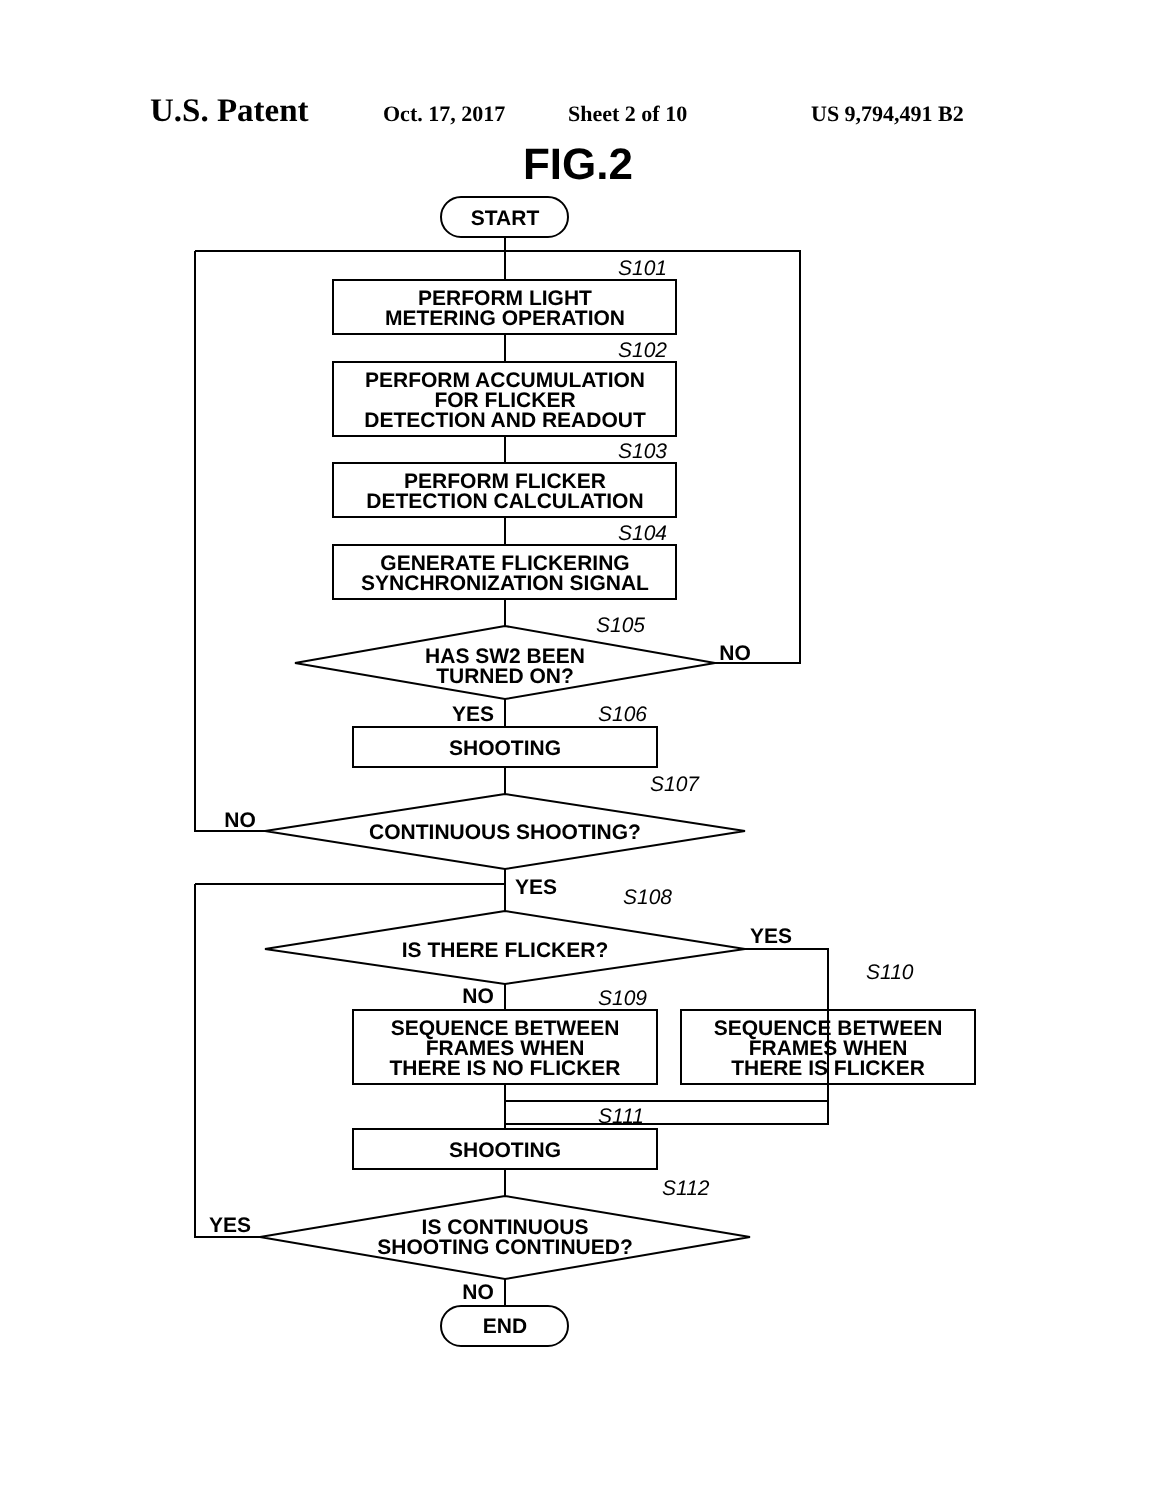U.S. Patent Oct. 17, 2017 Sheet 2 of 10 US 9,794,491 B2
FIG.2
START
PERFORM LIGHT
METERING OPERATION
S101
PERFORM ACCUMULATION
FOR FLICKER
DETECTION AND READOUT
S102
PERFORM FLICKER
DETECTION CALCULATION
S103
GENERATE FLICKERING
SYNCHRONIZATION SIGNAL
S104
HAS SW2 BEEN
TURNED ON?
S105
NO
YES
SHOOTING
S106
CONTINUOUS SHOOTING?
S107
NO
YES
IS THERE FLICKER?
S108
YES
NO
SEQUENCE BETWEEN
FRAMES WHEN
THERE IS NO FLICKER
S109
SEQUENCE BETWEEN
FRAMES WHEN
THERE IS FLICKER
S110
SHOOTING
S111
IS CONTINUOUS
SHOOTING CONTINUED?
S112
YES
NO
END